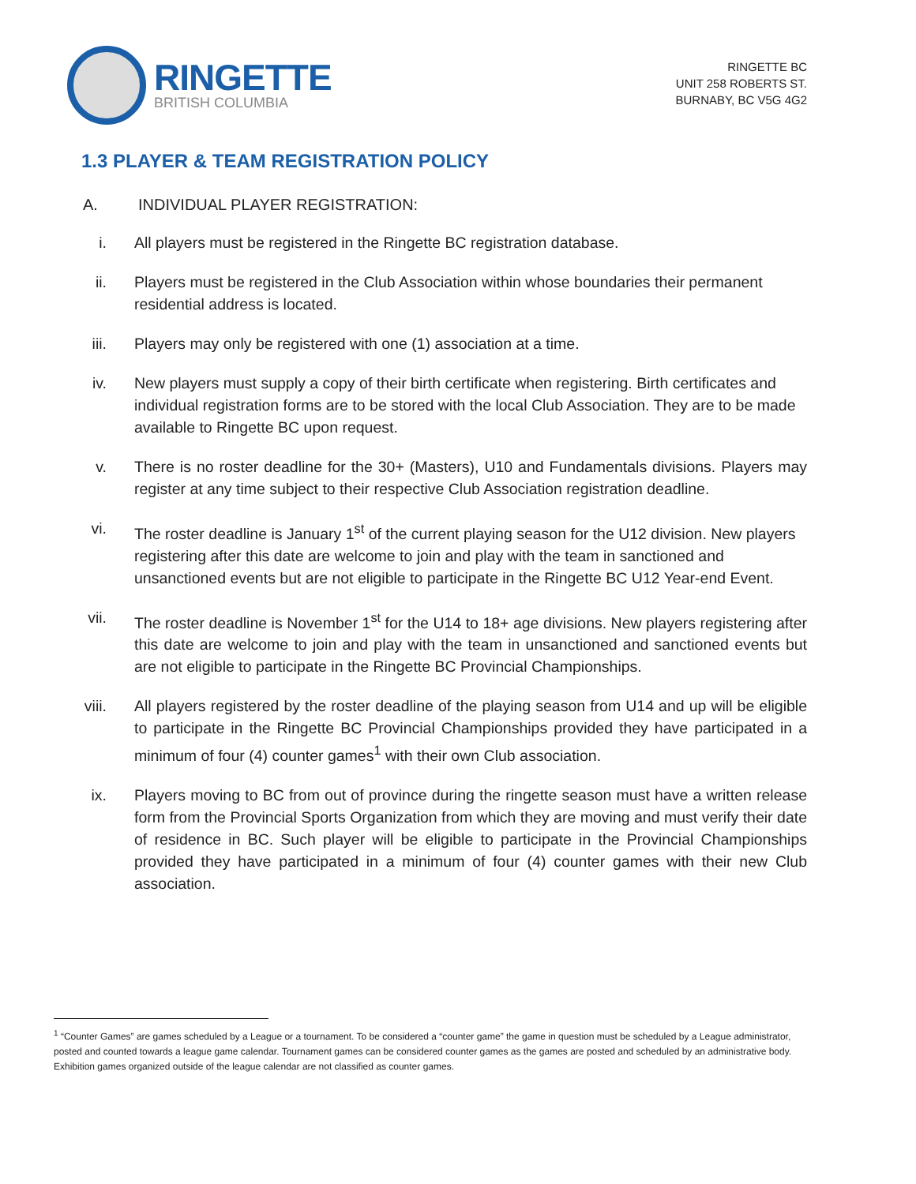RINGETTE
BRITISH COLUMBIA
RINGETTE BC
UNIT 258 ROBERTS ST.
BURNABY, BC V5G 4G2
1.3 PLAYER & TEAM REGISTRATION POLICY
A. INDIVIDUAL PLAYER REGISTRATION:
i. All players must be registered in the Ringette BC registration database.
ii. Players must be registered in the Club Association within whose boundaries their permanent residential address is located.
iii. Players may only be registered with one (1) association at a time.
iv. New players must supply a copy of their birth certificate when registering. Birth certificates and individual registration forms are to be stored with the local Club Association. They are to be made available to Ringette BC upon request.
v. There is no roster deadline for the 30+ (Masters), U10 and Fundamentals divisions. Players may register at any time subject to their respective Club Association registration deadline.
vi. The roster deadline is January 1<sup>st</sup> of the current playing season for the U12 division. New players registering after this date are welcome to join and play with the team in sanctioned and unsanctioned events but are not eligible to participate in the Ringette BC U12 Year-end Event.
vii. The roster deadline is November 1<sup>st</sup> for the U14 to 18+ age divisions. New players registering after this date are welcome to join and play with the team in unsanctioned and sanctioned events but are not eligible to participate in the Ringette BC Provincial Championships.
viii. All players registered by the roster deadline of the playing season from U14 and up will be eligible to participate in the Ringette BC Provincial Championships provided they have participated in a minimum of four (4) counter games<sup>1</sup> with their own Club association.
ix. Players moving to BC from out of province during the ringette season must have a written release form from the Provincial Sports Organization from which they are moving and must verify their date of residence in BC. Such player will be eligible to participate in the Provincial Championships provided they have participated in a minimum of four (4) counter games with their new Club association.
<sup>1</sup> “Counter Games” are games scheduled by a League or a tournament. To be considered a “counter game” the game in question must be scheduled by a League administrator, posted and counted towards a league game calendar. Tournament games can be considered counter games as the games are posted and scheduled by an administrative body. Exhibition games organized outside of the league calendar are not classified as counter games.